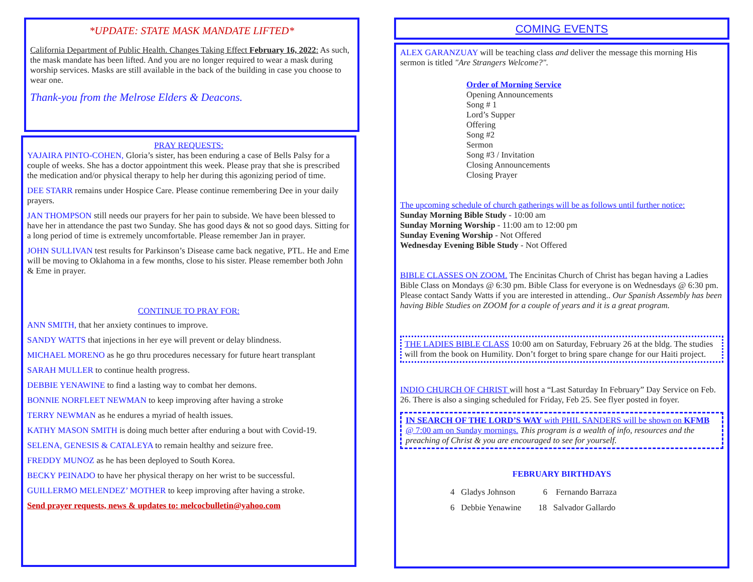*UPDATE: STATE MASK MANDATE LIFTED*
California Department of Public Health. Changes Taking Effect February 16, 2022: As such, the mask mandate has been lifted. And you are no longer required to wear a mask during worship services. Masks are still available in the back of the building in case you choose to wear one.
Thank-you from the Melrose Elders & Deacons.
PRAY REQUESTS:
YAJAIRA PINTO-COHEN, Gloria’s sister, has been enduring a case of Bells Palsy for a couple of weeks. She has a doctor appointment this week. Please pray that she is prescribed the medication and/or physical therapy to help her during this agonizing period of time.
DEE STARR remains under Hospice Care. Please continue remembering Dee in your daily prayers.
JAN THOMPSON still needs our prayers for her pain to subside. We have been blessed to have her in attendance the past two Sunday. She has good days & not so good days. Sitting for a long period of time is extremely uncomfortable. Please remember Jan in prayer.
JOHN SULLIVAN test results for Parkinson’s Disease came back negative, PTL. He and Eme will be moving to Oklahoma in a few months, close to his sister. Please remember both John & Eme in prayer.
CONTINUE TO PRAY FOR:
ANN SMITH, that her anxiety continues to improve.
SANDY WATTS that injections in her eye will prevent or delay blindness.
MICHAEL MORENO as he go thru procedures necessary for future heart transplant
SARAH MULLER to continue health progress.
DEBBIE YENAWINE to find a lasting way to combat her demons.
BONNIE NORFLEET NEWMAN to keep improving after having a stroke
TERRY NEWMAN as he endures a myriad of health issues.
KATHY MASON SMITH is doing much better after enduring a bout with Covid-19.
SELENA, GENESIS & CATALEYA to remain healthy and seizure free.
FREDDY MUNOZ as he has been deployed to South Korea.
BECKY PEINADO to have her physical therapy on her wrist to be successful.
GUILLERMO MELENDEZ’ MOTHER to keep improving after having a stroke.
Send prayer requests, news & updates to: melcocbulletin@yahoo.com
COMING EVENTS
ALEX GARANZUAY will be teaching class and deliver the message this morning His sermon is titled "Are Strangers Welcome?".
Order of Morning Service
Opening Announcements
Song # 1
Lord’s Supper
Offering
Song #2
Sermon
Song #3 / Invitation
Closing Announcements
Closing Prayer
The upcoming schedule of church gatherings will be as follows until further notice:
Sunday Morning Bible Study - 10:00 am
Sunday Morning Worship - 11:00 am to 12:00 pm
Sunday Evening Worship - Not Offered
Wednesday Evening Bible Study - Not Offered
BIBLE CLASSES ON ZOOM. The Encinitas Church of Christ has began having a Ladies Bible Class on Mondays @ 6:30 pm. Bible Class for everyone is on Wednesdays @ 6:30 pm. Please contact Sandy Watts if you are interested in attending.. Our Spanish Assembly has been having Bible Studies on ZOOM for a couple of years and it is a great program.
THE LADIES BIBLE CLASS 10:00 am on Saturday, February 26 at the bldg. The studies will from the book on Humility. Don’t forget to bring spare change for our Haiti project.
INDIO CHURCH OF CHRIST will host a “Last Saturday In February” Day Service on Feb. 26. There is also a singing scheduled for Friday, Feb 25. See flyer posted in foyer.
IN SEARCH OF THE LORD’S WAY with PHIL SANDERS will be shown on KFMB @ 7:00 am on Sunday mornings. This program is a wealth of info, resources and the preaching of Christ & you are encouraged to see for yourself.
FEBRUARY BIRTHDAYS
4 Gladys Johnson 6 Fernando Barraza
6 Debbie Yenawine 18 Salvador Gallardo